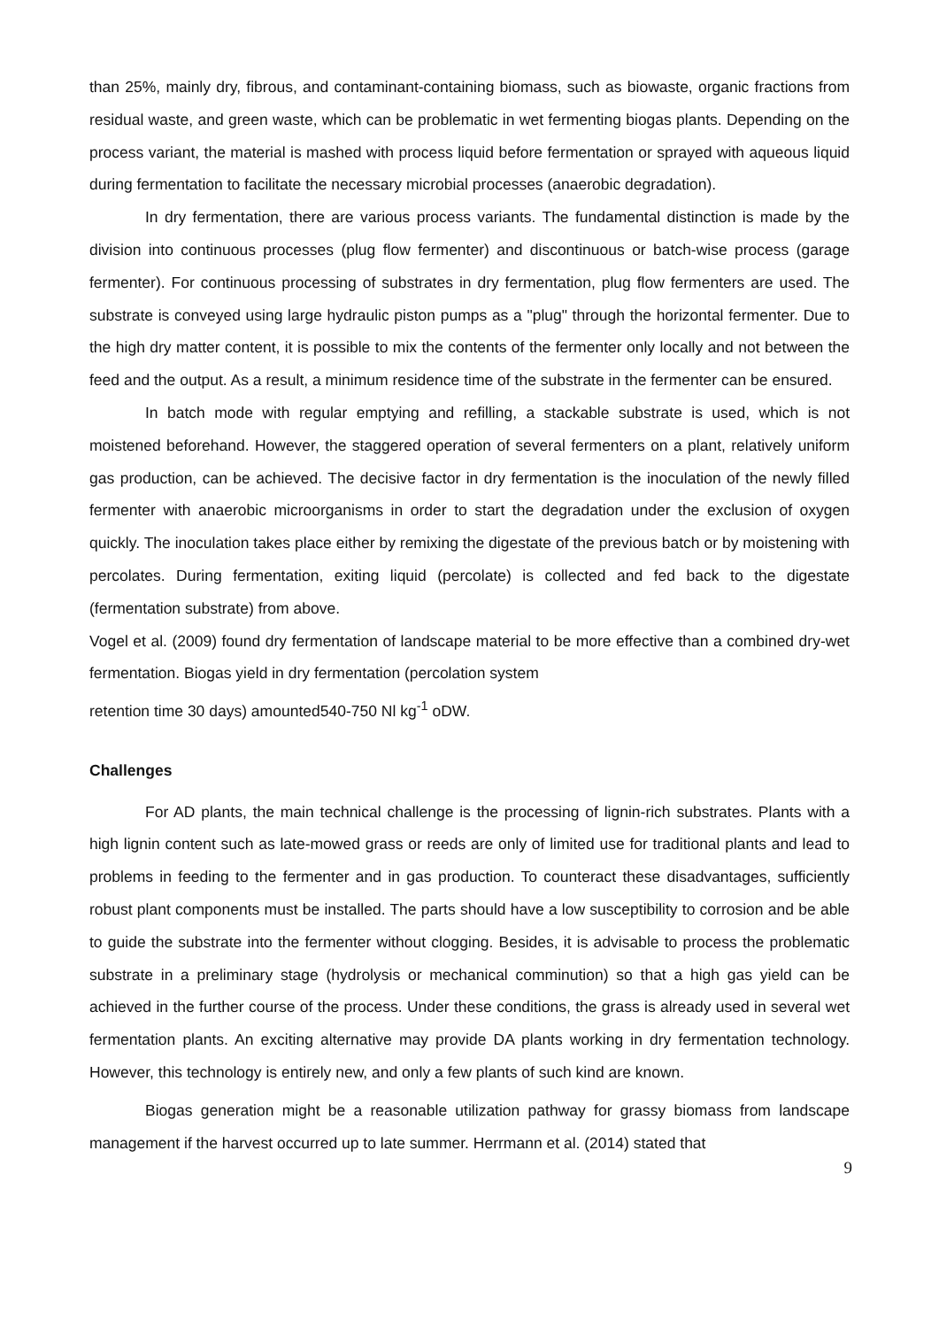than 25%, mainly dry, fibrous, and contaminant-containing biomass, such as biowaste, organic fractions from residual waste, and green waste, which can be problematic in wet fermenting biogas plants. Depending on the process variant, the material is mashed with process liquid before fermentation or sprayed with aqueous liquid during fermentation to facilitate the necessary microbial processes (anaerobic degradation).
In dry fermentation, there are various process variants. The fundamental distinction is made by the division into continuous processes (plug flow fermenter) and discontinuous or batch-wise process (garage fermenter). For continuous processing of substrates in dry fermentation, plug flow fermenters are used. The substrate is conveyed using large hydraulic piston pumps as a "plug" through the horizontal fermenter. Due to the high dry matter content, it is possible to mix the contents of the fermenter only locally and not between the feed and the output. As a result, a minimum residence time of the substrate in the fermenter can be ensured.
In batch mode with regular emptying and refilling, a stackable substrate is used, which is not moistened beforehand. However, the staggered operation of several fermenters on a plant, relatively uniform gas production, can be achieved. The decisive factor in dry fermentation is the inoculation of the newly filled fermenter with anaerobic microorganisms in order to start the degradation under the exclusion of oxygen quickly. The inoculation takes place either by remixing the digestate of the previous batch or by moistening with percolates. During fermentation, exiting liquid (percolate) is collected and fed back to the digestate (fermentation substrate) from above.
Vogel et al. (2009) found dry fermentation of landscape material to be more effective than a combined dry-wet fermentation. Biogas yield in dry fermentation (percolation system
retention time 30 days) amounted540-750 Nl kg<sup>-1</sup> oDW.
Challenges
For AD plants, the main technical challenge is the processing of lignin-rich substrates. Plants with a high lignin content such as late-mowed grass or reeds are only of limited use for traditional plants and lead to problems in feeding to the fermenter and in gas production. To counteract these disadvantages, sufficiently robust plant components must be installed. The parts should have a low susceptibility to corrosion and be able to guide the substrate into the fermenter without clogging. Besides, it is advisable to process the problematic substrate in a preliminary stage (hydrolysis or mechanical comminution) so that a high gas yield can be achieved in the further course of the process. Under these conditions, the grass is already used in several wet fermentation plants. An exciting alternative may provide DA plants working in dry fermentation technology. However, this technology is entirely new, and only a few plants of such kind are known.
Biogas generation might be a reasonable utilization pathway for grassy biomass from landscape management if the harvest occurred up to late summer. Herrmann et al. (2014) stated that
9